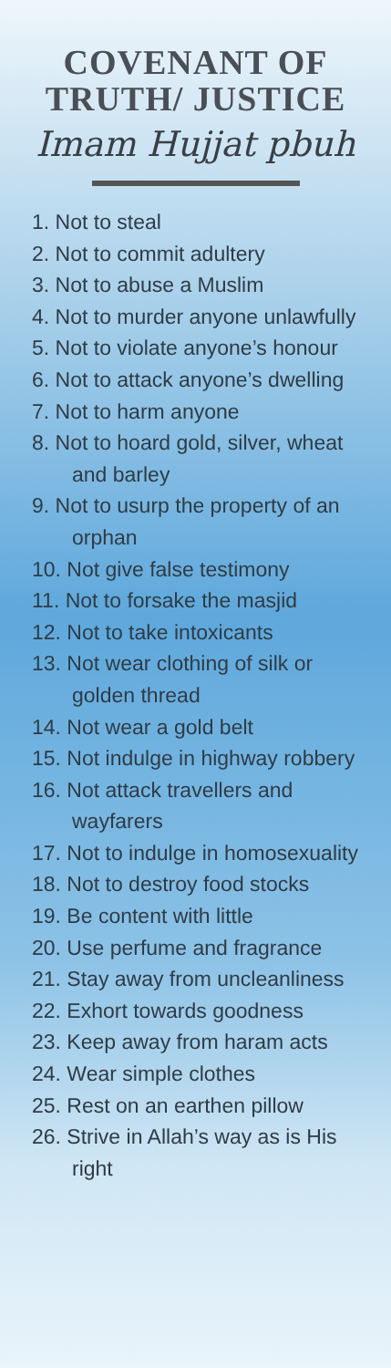COVENANT OF
TRUTH/ JUSTICE
Imam Hujjat pbuh
1. Not to steal
2. Not to commit adultery
3. Not to abuse a Muslim
4. Not to murder anyone unlawfully
5. Not to violate anyone’s honour
6. Not to attack anyone’s dwelling
7. Not to harm anyone
8. Not to hoard gold, silver, wheat and barley
9. Not to usurp the property of an orphan
10. Not give false testimony
11. Not to forsake the masjid
12. Not to take intoxicants
13. Not wear clothing of silk or golden thread
14. Not wear a gold belt
15. Not indulge in highway robbery
16. Not attack travellers and wayfarers
17. Not to indulge in homosexuality
18. Not to destroy food stocks
19. Be content with little
20. Use perfume and fragrance
21. Stay away from uncleanliness
22. Exhort towards goodness
23. Keep away from haram acts
24. Wear simple clothes
25. Rest on an earthen pillow
26. Strive in Allah’s way as is His right